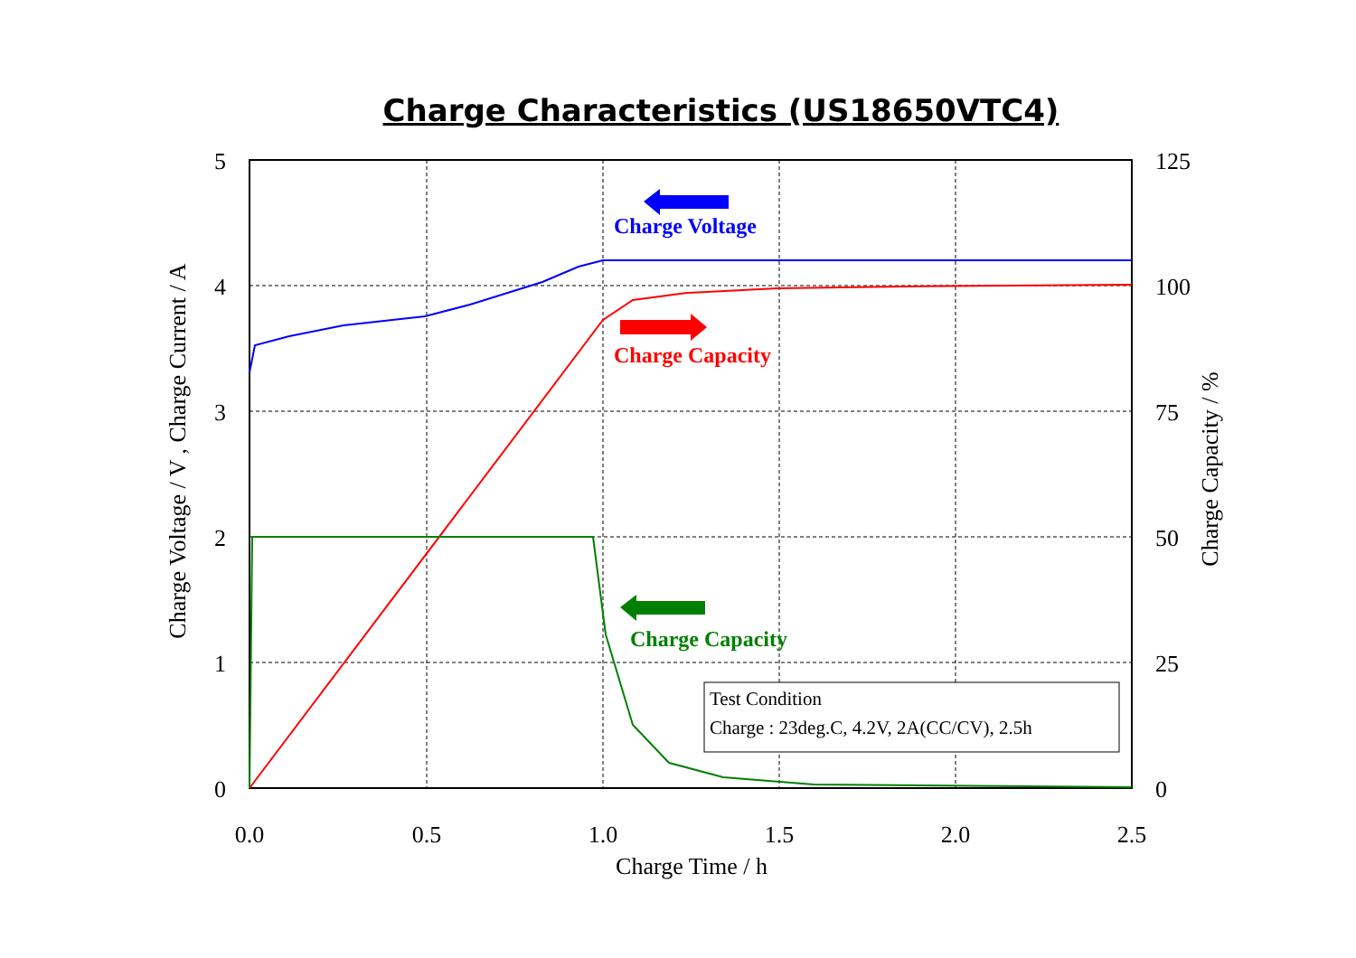Charge Characteristics (US18650VTC4)
Charge Voltage
Charge Capacity
Charge Capacity
Test Condition
Charge : 23deg.C, 4.2V, 2A(CC/CV), 2.5h
5
4
3
2
1
0
125
100
75
50
25
0
0.0
0.5
1.0
1.5
2.0
2.5
Charge Time / h
Charge Voltage / V , Charge Current / A
Charge Capacity / %